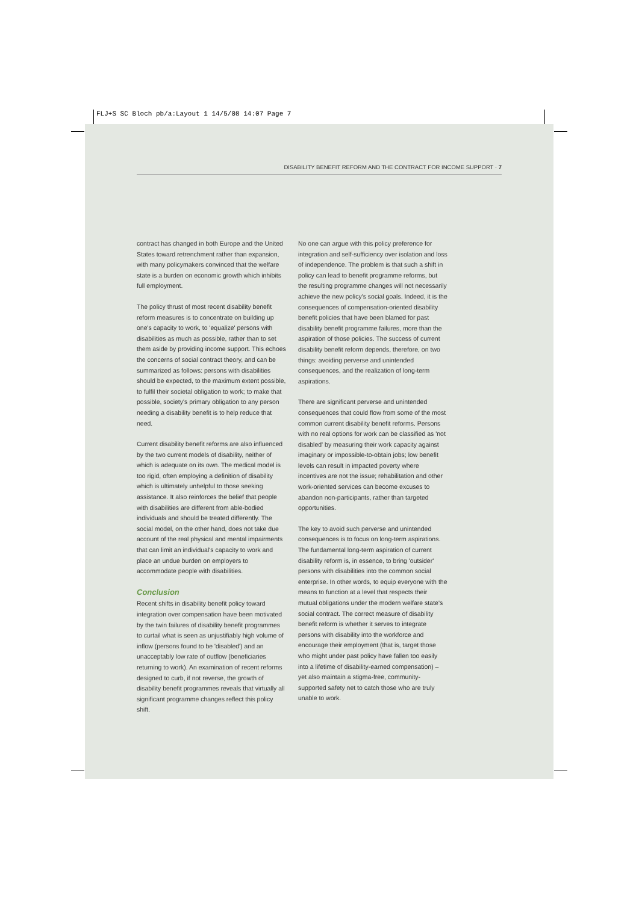FLJ+S SC Bloch pb/a:Layout 1 14/5/08 14:07 Page 7
DISABILITY BENEFIT REFORM AND THE CONTRACT FOR INCOME SUPPORT · 7
contract has changed in both Europe and the United States toward retrenchment rather than expansion, with many policymakers convinced that the welfare state is a burden on economic growth which inhibits full employment.
The policy thrust of most recent disability benefit reform measures is to concentrate on building up one's capacity to work, to 'equalize' persons with disabilities as much as possible, rather than to set them aside by providing income support. This echoes the concerns of social contract theory, and can be summarized as follows: persons with disabilities should be expected, to the maximum extent possible, to fulfil their societal obligation to work; to make that possible, society's primary obligation to any person needing a disability benefit is to help reduce that need.
Current disability benefit reforms are also influenced by the two current models of disability, neither of which is adequate on its own. The medical model is too rigid, often employing a definition of disability which is ultimately unhelpful to those seeking assistance. It also reinforces the belief that people with disabilities are different from able-bodied individuals and should be treated differently. The social model, on the other hand, does not take due account of the real physical and mental impairments that can limit an individual's capacity to work and place an undue burden on employers to accommodate people with disabilities.
Conclusion
Recent shifts in disability benefit policy toward integration over compensation have been motivated by the twin failures of disability benefit programmes to curtail what is seen as unjustifiably high volume of inflow (persons found to be 'disabled') and an unacceptably low rate of outflow (beneficiaries returning to work). An examination of recent reforms designed to curb, if not reverse, the growth of disability benefit programmes reveals that virtually all significant programme changes reflect this policy shift.
No one can argue with this policy preference for integration and self-sufficiency over isolation and loss of independence. The problem is that such a shift in policy can lead to benefit programme reforms, but the resulting programme changes will not necessarily achieve the new policy's social goals. Indeed, it is the consequences of compensation-oriented disability benefit policies that have been blamed for past disability benefit programme failures, more than the aspiration of those policies. The success of current disability benefit reform depends, therefore, on two things: avoiding perverse and unintended consequences, and the realization of long-term aspirations.
There are significant perverse and unintended consequences that could flow from some of the most common current disability benefit reforms. Persons with no real options for work can be classified as 'not disabled' by measuring their work capacity against imaginary or impossible-to-obtain jobs; low benefit levels can result in impacted poverty where incentives are not the issue; rehabilitation and other work-oriented services can become excuses to abandon non-participants, rather than targeted opportunities.
The key to avoid such perverse and unintended consequences is to focus on long-term aspirations. The fundamental long-term aspiration of current disability reform is, in essence, to bring 'outsider' persons with disabilities into the common social enterprise. In other words, to equip everyone with the means to function at a level that respects their mutual obligations under the modern welfare state's social contract. The correct measure of disability benefit reform is whether it serves to integrate persons with disability into the workforce and encourage their employment (that is, target those who might under past policy have fallen too easily into a lifetime of disability-earned compensation) – yet also maintain a stigma-free, community-supported safety net to catch those who are truly unable to work.